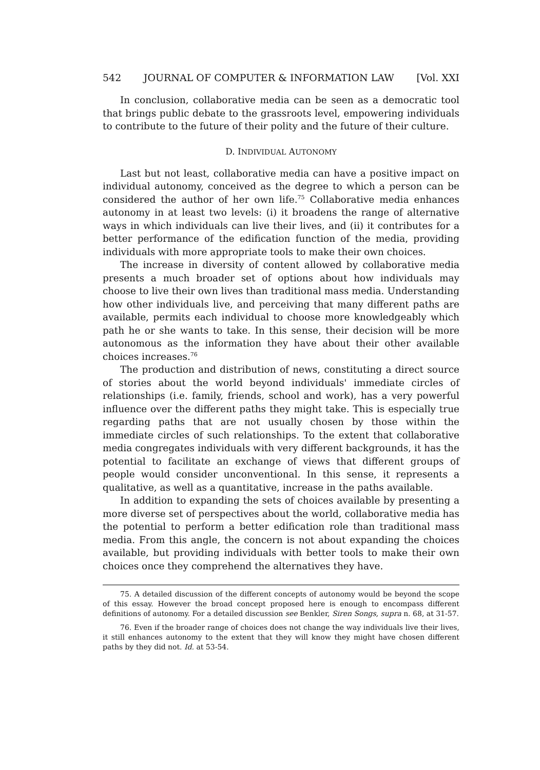542 JOURNAL OF COMPUTER & INFORMATION LAW [Vol. XXI
In conclusion, collaborative media can be seen as a democratic tool that brings public debate to the grassroots level, empowering individuals to contribute to the future of their polity and the future of their culture.
D. INDIVIDUAL AUTONOMY
Last but not least, collaborative media can have a positive impact on individual autonomy, conceived as the degree to which a person can be considered the author of her own life.<sup>75</sup> Collaborative media enhances autonomy in at least two levels: (i) it broadens the range of alternative ways in which individuals can live their lives, and (ii) it contributes for a better performance of the edification function of the media, providing individuals with more appropriate tools to make their own choices.
The increase in diversity of content allowed by collaborative media presents a much broader set of options about how individuals may choose to live their own lives than traditional mass media. Understanding how other individuals live, and perceiving that many different paths are available, permits each individual to choose more knowledgeably which path he or she wants to take. In this sense, their decision will be more autonomous as the information they have about their other available choices increases.<sup>76</sup>
The production and distribution of news, constituting a direct source of stories about the world beyond individuals' immediate circles of relationships (i.e. family, friends, school and work), has a very powerful influence over the different paths they might take. This is especially true regarding paths that are not usually chosen by those within the immediate circles of such relationships. To the extent that collaborative media congregates individuals with very different backgrounds, it has the potential to facilitate an exchange of views that different groups of people would consider unconventional. In this sense, it represents a qualitative, as well as a quantitative, increase in the paths available.
In addition to expanding the sets of choices available by presenting a more diverse set of perspectives about the world, collaborative media has the potential to perform a better edification role than traditional mass media. From this angle, the concern is not about expanding the choices available, but providing individuals with better tools to make their own choices once they comprehend the alternatives they have.
75. A detailed discussion of the different concepts of autonomy would be beyond the scope of this essay. However the broad concept proposed here is enough to encompass different definitions of autonomy. For a detailed discussion see Benkler, Siren Songs, supra n. 68, at 31-57.
76. Even if the broader range of choices does not change the way individuals live their lives, it still enhances autonomy to the extent that they will know they might have chosen different paths by they did not. Id. at 53-54.